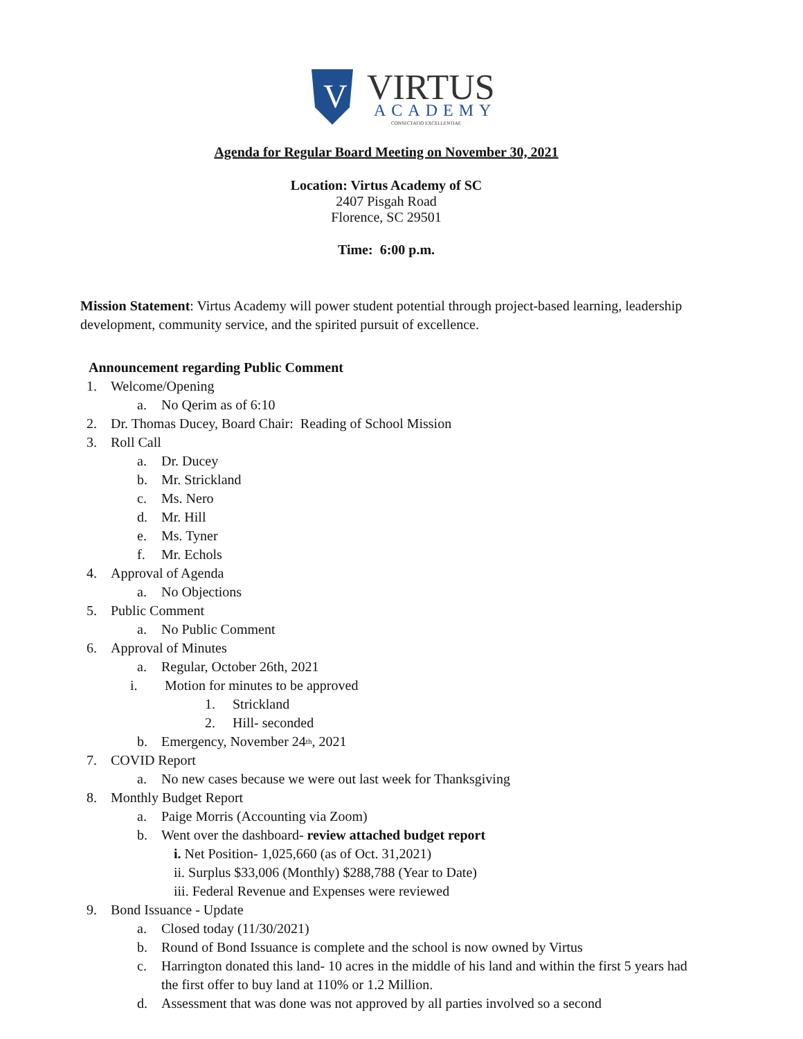V
VIRTUS
ACADEMY
CONSECTATIO EXCELLENTIAE
Agenda for Regular Board Meeting on November 30, 2021
Location: Virtus Academy of SC
2407 Pisgah Road
Florence, SC 29501
Time: 6:00 p.m.
Mission Statement: Virtus Academy will power student potential through project-based learning, leadership development, community service, and the spirited pursuit of excellence.
Announcement regarding Public Comment
1. Welcome/Opening
a. No Qerim as of 6:10
2. Dr. Thomas Ducey, Board Chair: Reading of School Mission
3. Roll Call
a. Dr. Ducey
b. Mr. Strickland
c. Ms. Nero
d. Mr. Hill
e. Ms. Tyner
f. Mr. Echols
4. Approval of Agenda
a. No Objections
5. Public Comment
a. No Public Comment
6. Approval of Minutes
a. Regular, October 26th, 2021
i. Motion for minutes to be approved
1. Strickland
2. Hill- seconded
b. Emergency, November 24<sup>th</sup>, 2021
7. COVID Report
a. No new cases because we were out last week for Thanksgiving
8. Monthly Budget Report
a. Paige Morris (Accounting via Zoom)
b. Went over the dashboard- review attached budget report
i. Net Position- 1,025,660 (as of Oct. 31,2021)
ii. Surplus $33,006 (Monthly) $288,788 (Year to Date)
iii. Federal Revenue and Expenses were reviewed
9. Bond Issuance - Update
a. Closed today (11/30/2021)
b. Round of Bond Issuance is complete and the school is now owned by Virtus
c. Harrington donated this land- 10 acres in the middle of his land and within the first 5 years had the first offer to buy land at 110% or 1.2 Million.
d. Assessment that was done was not approved by all parties involved so a second